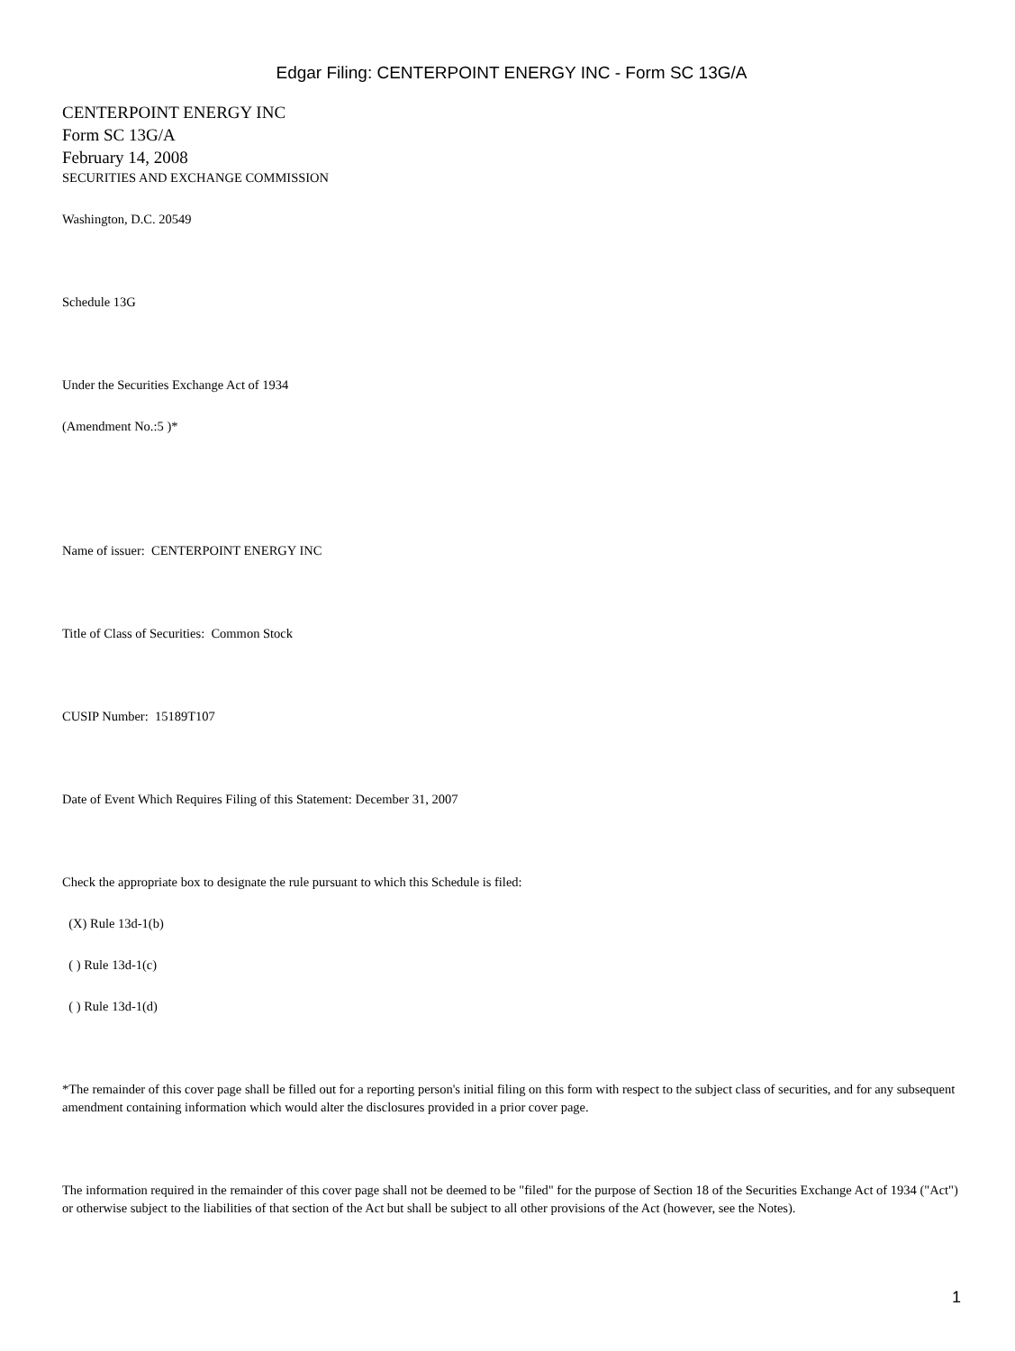Edgar Filing: CENTERPOINT ENERGY INC - Form SC 13G/A
CENTERPOINT ENERGY INC
Form SC 13G/A
February 14, 2008
SECURITIES AND EXCHANGE COMMISSION
Washington, D.C. 20549
Schedule 13G
Under the Securities Exchange Act of 1934
(Amendment No.:5 )*
Name of issuer: CENTERPOINT ENERGY INC
Title of Class of Securities: Common Stock
CUSIP Number: 15189T107
Date of Event Which Requires Filing of this Statement: December 31, 2007
Check the appropriate box to designate the rule pursuant to which this Schedule is filed:
(X) Rule 13d-1(b)
( ) Rule 13d-1(c)
( ) Rule 13d-1(d)
*The remainder of this cover page shall be filled out for a reporting person's initial filing on this form with respect to the subject class of securities, and for any subsequent amendment containing information which would alter the disclosures provided in a prior cover page.
The information required in the remainder of this cover page shall not be deemed to be "filed" for the purpose of Section 18 of the Securities Exchange Act of 1934 ("Act") or otherwise subject to the liabilities of that section of the Act but shall be subject to all other provisions of the Act (however, see the Notes).
1